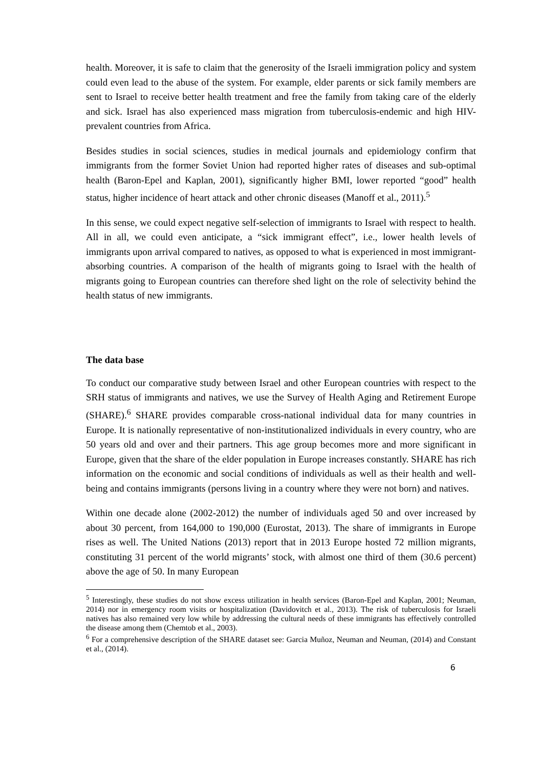health. Moreover, it is safe to claim that the generosity of the Israeli immigration policy and system could even lead to the abuse of the system. For example, elder parents or sick family members are sent to Israel to receive better health treatment and free the family from taking care of the elderly and sick. Israel has also experienced mass migration from tuberculosis-endemic and high HIV-prevalent countries from Africa.
Besides studies in social sciences, studies in medical journals and epidemiology confirm that immigrants from the former Soviet Union had reported higher rates of diseases and sub-optimal health (Baron-Epel and Kaplan, 2001), significantly higher BMI, lower reported “good” health status, higher incidence of heart attack and other chronic diseases (Manoff et al., 2011).<sup>5</sup>
In this sense, we could expect negative self-selection of immigrants to Israel with respect to health. All in all, we could even anticipate, a “sick immigrant effect”, i.e., lower health levels of immigrants upon arrival compared to natives, as opposed to what is experienced in most immigrant-absorbing countries. A comparison of the health of migrants going to Israel with the health of migrants going to European countries can therefore shed light on the role of selectivity behind the health status of new immigrants.
The data base
To conduct our comparative study between Israel and other European countries with respect to the SRH status of immigrants and natives, we use the Survey of Health Aging and Retirement Europe (SHARE).<sup>6</sup> SHARE provides comparable cross-national individual data for many countries in Europe. It is nationally representative of non-institutionalized individuals in every country, who are 50 years old and over and their partners. This age group becomes more and more significant in Europe, given that the share of the elder population in Europe increases constantly. SHARE has rich information on the economic and social conditions of individuals as well as their health and well-being and contains immigrants (persons living in a country where they were not born) and natives.
Within one decade alone (2002-2012) the number of individuals aged 50 and over increased by about 30 percent, from 164,000 to 190,000 (Eurostat, 2013). The share of immigrants in Europe rises as well. The United Nations (2013) report that in 2013 Europe hosted 72 million migrants, constituting 31 percent of the world migrants’ stock, with almost one third of them (30.6 percent) above the age of 50. In many European
<sup>5</sup> Interestingly, these studies do not show excess utilization in health services (Baron-Epel and Kaplan, 2001; Neuman, 2014) nor in emergency room visits or hospitalization (Davidovitch et al., 2013). The risk of tuberculosis for Israeli natives has also remained very low while by addressing the cultural needs of these immigrants has effectively controlled the disease among them (Chemtob et al., 2003).
<sup>6</sup> For a comprehensive description of the SHARE dataset see: Garcia Muñoz, Neuman and Neuman, (2014) and Constant et al., (2014).
6